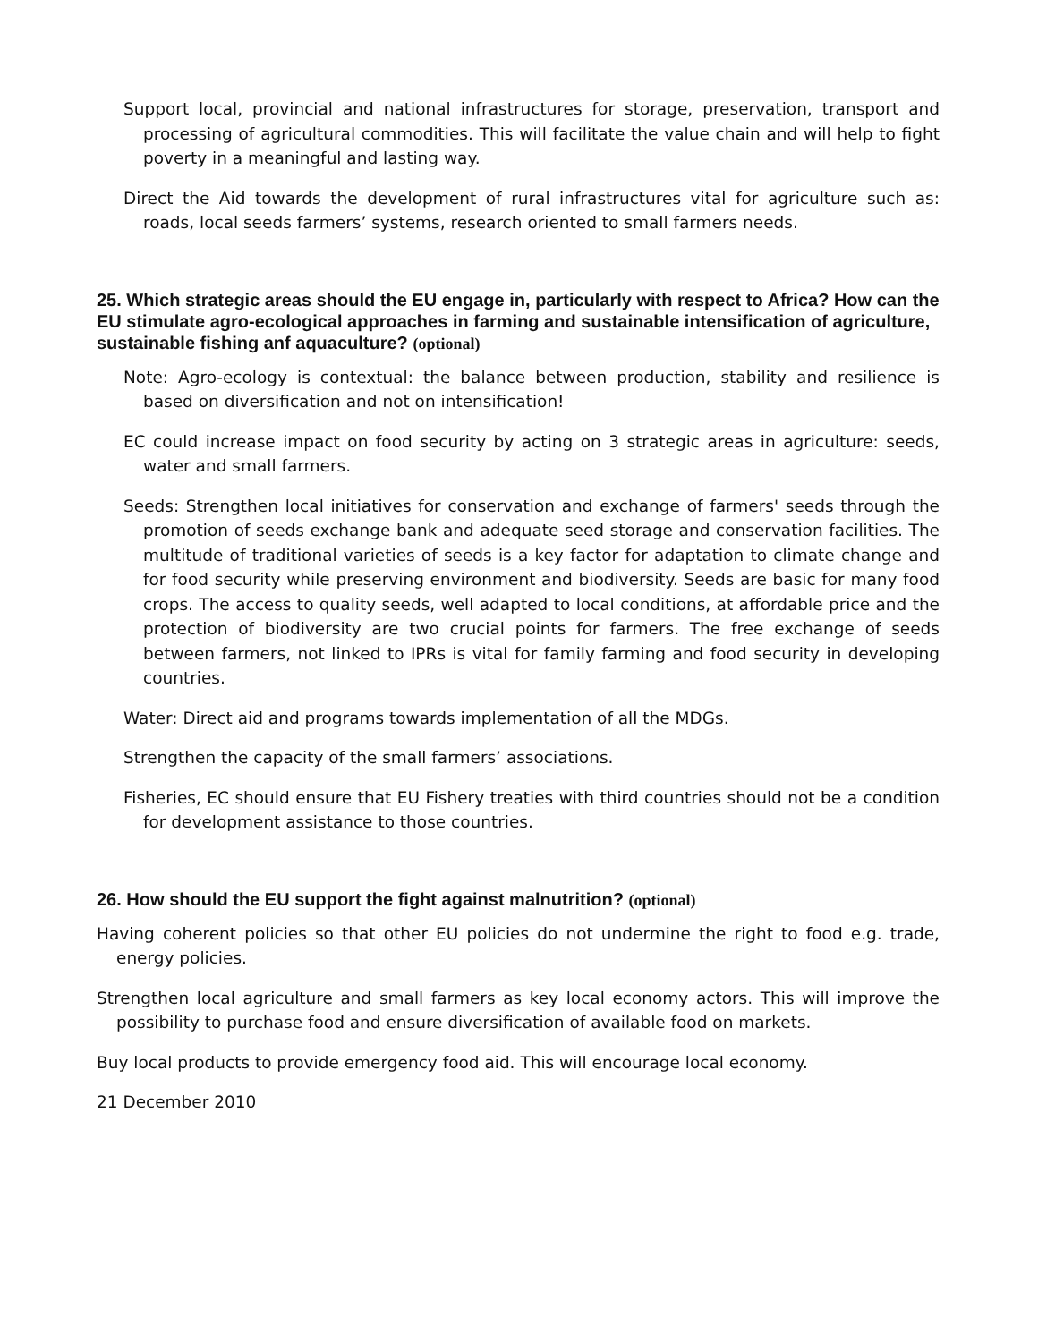Support local, provincial and national infrastructures for storage, preservation, transport and processing of agricultural commodities. This will facilitate the value chain and will help to fight poverty in a meaningful and lasting way.
Direct the Aid towards the development of rural infrastructures vital for agriculture such as: roads, local seeds farmers’ systems, research oriented to small farmers needs.
25. Which strategic areas should the EU engage in, particularly with respect to Africa? How can the EU stimulate agro-ecological approaches in farming and sustainable intensification of agriculture, sustainable fishing anf aquaculture? (optional)
Note: Agro-ecology is contextual: the balance between production, stability and resilience is based on diversification and not on intensification!
EC could increase impact on food security by acting on 3 strategic areas in agriculture: seeds, water and small farmers.
Seeds: Strengthen local initiatives for conservation and exchange of farmers' seeds through the promotion of seeds exchange bank and adequate seed storage and conservation facilities. The multitude of traditional varieties of seeds is a key factor for adaptation to climate change and for food security while preserving environment and biodiversity. Seeds are basic for many food crops. The access to quality seeds, well adapted to local conditions, at affordable price and the protection of biodiversity are two crucial points for farmers. The free exchange of seeds between farmers, not linked to IPRs is vital for family farming and food security in developing countries.
Water: Direct aid and programs towards implementation of all the MDGs.
Strengthen the capacity of the small farmers’ associations.
Fisheries, EC should ensure that EU Fishery treaties with third countries should not be a condition for development assistance to those countries.
26. How should the EU support the fight against malnutrition? (optional)
Having coherent policies so that other EU policies do not undermine the right to food e.g. trade, energy policies.
Strengthen local agriculture and small farmers as key local economy actors. This will improve the possibility to purchase food and ensure diversification of available food on markets.
Buy local products to provide emergency food aid. This will encourage local economy.
21 December 2010